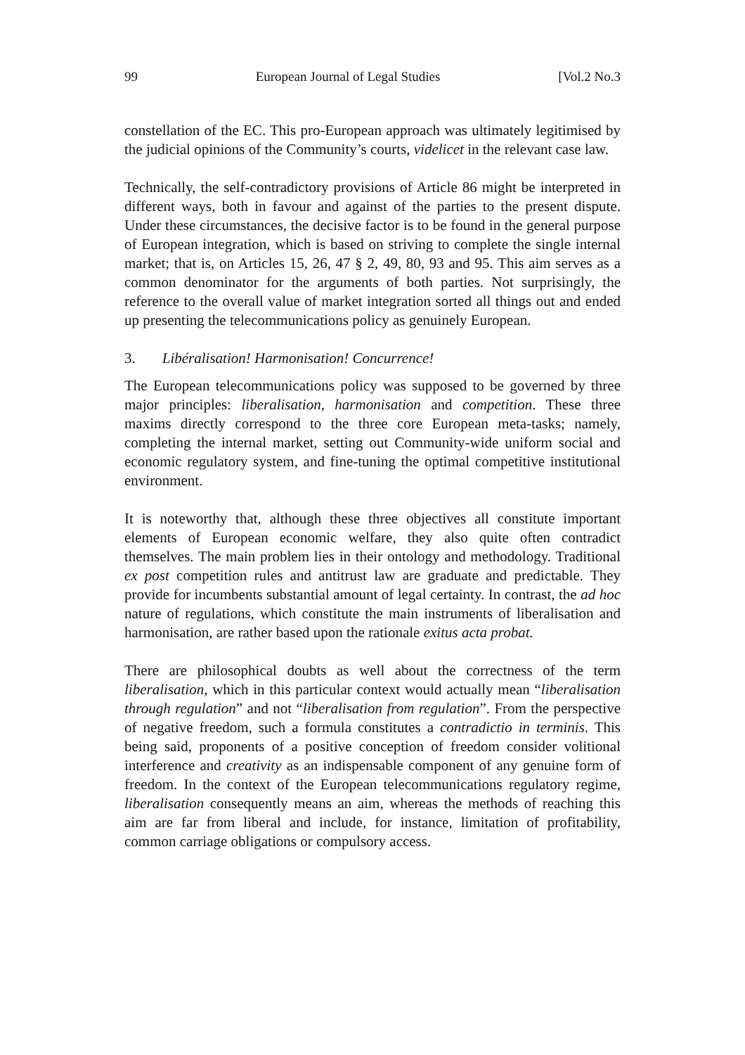99 European Journal of Legal Studies [Vol.2 No.3
constellation of the EC. This pro-European approach was ultimately legitimised by the judicial opinions of the Community’s courts, videlicet in the relevant case law.
Technically, the self-contradictory provisions of Article 86 might be interpreted in different ways, both in favour and against of the parties to the present dispute. Under these circumstances, the decisive factor is to be found in the general purpose of European integration, which is based on striving to complete the single internal market; that is, on Articles 15, 26, 47 § 2, 49, 80, 93 and 95. This aim serves as a common denominator for the arguments of both parties. Not surprisingly, the reference to the overall value of market integration sorted all things out and ended up presenting the telecommunications policy as genuinely European.
3. Libéralisation! Harmonisation! Concurrence!
The European telecommunications policy was supposed to be governed by three major principles: liberalisation, harmonisation and competition. These three maxims directly correspond to the three core European meta-tasks; namely, completing the internal market, setting out Community-wide uniform social and economic regulatory system, and fine-tuning the optimal competitive institutional environment.
It is noteworthy that, although these three objectives all constitute important elements of European economic welfare, they also quite often contradict themselves. The main problem lies in their ontology and methodology. Traditional ex post competition rules and antitrust law are graduate and predictable. They provide for incumbents substantial amount of legal certainty. In contrast, the ad hoc nature of regulations, which constitute the main instruments of liberalisation and harmonisation, are rather based upon the rationale exitus acta probat.
There are philosophical doubts as well about the correctness of the term liberalisation, which in this particular context would actually mean “liberalisation through regulation” and not “liberalisation from regulation”. From the perspective of negative freedom, such a formula constitutes a contradictio in terminis. This being said, proponents of a positive conception of freedom consider volitional interference and creativity as an indispensable component of any genuine form of freedom. In the context of the European telecommunications regulatory regime, liberalisation consequently means an aim, whereas the methods of reaching this aim are far from liberal and include, for instance, limitation of profitability, common carriage obligations or compulsory access.